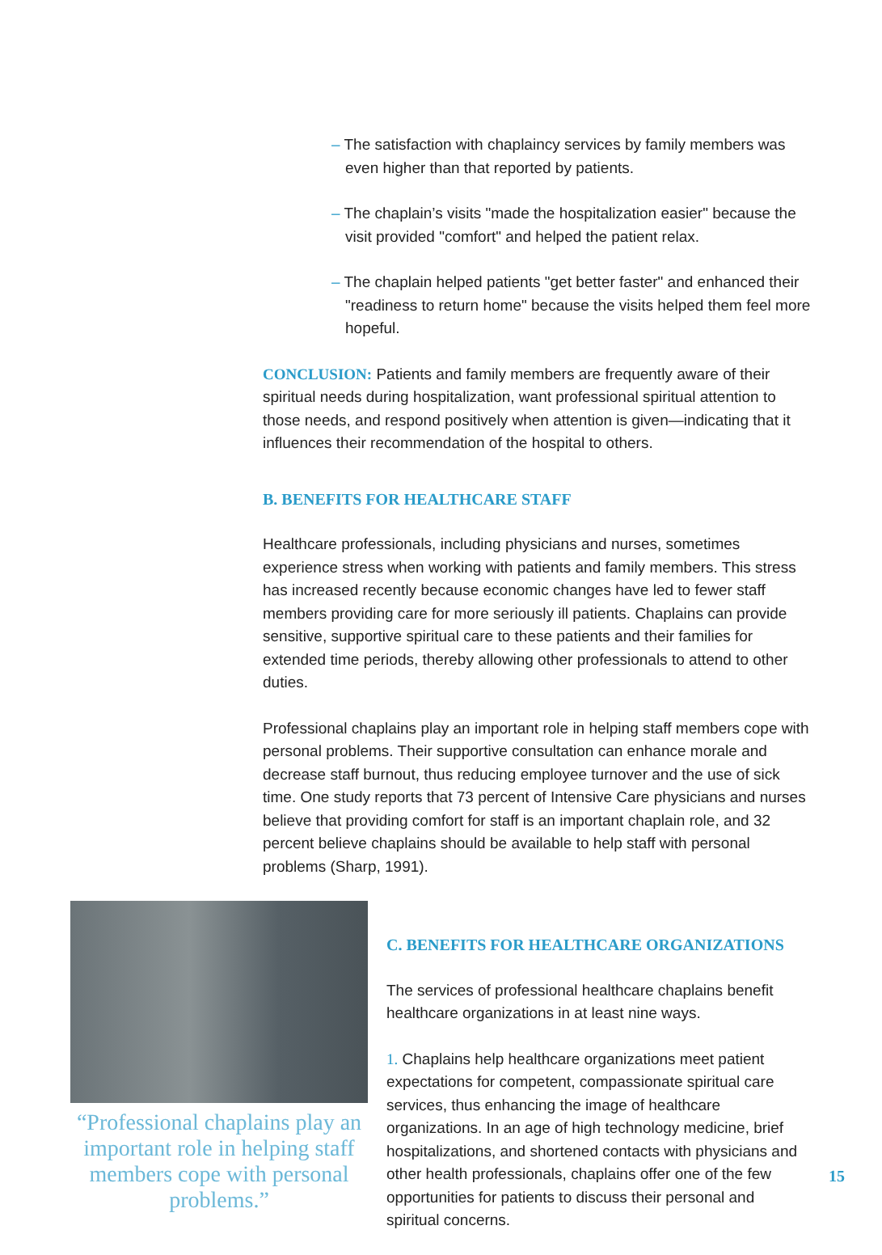– The satisfaction with chaplaincy services by family members was even higher than that reported by patients.
– The chaplain’s visits "made the hospitalization easier" because the visit provided "comfort" and helped the patient relax.
– The chaplain helped patients "get better faster" and enhanced their "readiness to return home" because the visits helped them feel more hopeful.
CONCLUSION: Patients and family members are frequently aware of their spiritual needs during hospitalization, want professional spiritual attention to those needs, and respond positively when attention is given—indicating that it influences their recommendation of the hospital to others.
B. BENEFITS FOR HEALTHCARE STAFF
Healthcare professionals, including physicians and nurses, sometimes experience stress when working with patients and family members. This stress has increased recently because economic changes have led to fewer staff members providing care for more seriously ill patients. Chaplains can provide sensitive, supportive spiritual care to these patients and their families for extended time periods, thereby allowing other professionals to attend to other duties.
Professional chaplains play an important role in helping staff members cope with personal problems. Their supportive consultation can enhance morale and decrease staff burnout, thus reducing employee turnover and the use of sick time. One study reports that 73 percent of Intensive Care physicians and nurses believe that providing comfort for staff is an important chaplain role, and 32 percent believe chaplains should be available to help staff with personal problems (Sharp, 1991).
“Professional chaplains play an important role in helping staff members cope with personal problems.”
C. BENEFITS FOR HEALTHCARE ORGANIZATIONS
The services of professional healthcare chaplains benefit healthcare organizations in at least nine ways.
1. Chaplains help healthcare organizations meet patient expectations for competent, compassionate spiritual care services, thus enhancing the image of healthcare organizations. In an age of high technology medicine, brief hospitalizations, and shortened contacts with physicians and other health professionals, chaplains offer one of the few opportunities for patients to discuss their personal and spiritual concerns.
15